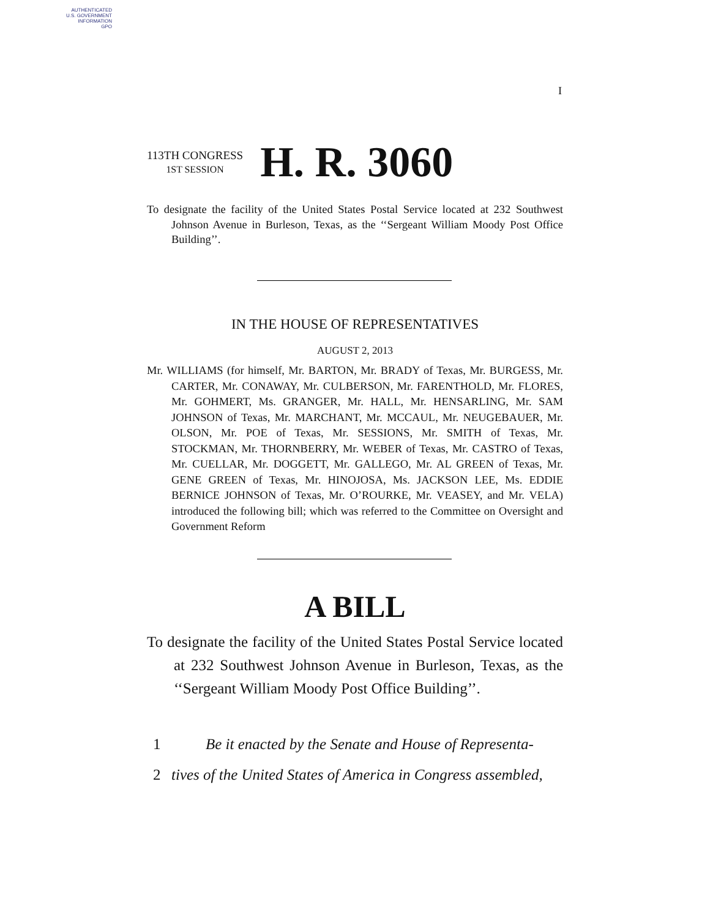AUTHENTICATED
U.S. GOVERNMENT
INFORMATION
GPO
I
113TH CONGRESS
1ST SESSION
H. R. 3060
To designate the facility of the United States Postal Service located at 232 Southwest Johnson Avenue in Burleson, Texas, as the ‘‘Sergeant William Moody Post Office Building’’.
IN THE HOUSE OF REPRESENTATIVES
AUGUST 2, 2013
Mr. WILLIAMS (for himself, Mr. BARTON, Mr. BRADY of Texas, Mr. BURGESS, Mr. CARTER, Mr. CONAWAY, Mr. CULBERSON, Mr. FARENTHOLD, Mr. FLORES, Mr. GOHMERT, Ms. GRANGER, Mr. HALL, Mr. HENSARLING, Mr. SAM JOHNSON of Texas, Mr. MARCHANT, Mr. MCCAUL, Mr. NEUGEBAUER, Mr. OLSON, Mr. POE of Texas, Mr. SESSIONS, Mr. SMITH of Texas, Mr. STOCKMAN, Mr. THORNBERRY, Mr. WEBER of Texas, Mr. CASTRO of Texas, Mr. CUELLAR, Mr. DOGGETT, Mr. GALLEGO, Mr. AL GREEN of Texas, Mr. GENE GREEN of Texas, Mr. HINOJOSA, Ms. JACKSON LEE, Ms. EDDIE BERNICE JOHNSON of Texas, Mr. O’ROURKE, Mr. VEASEY, and Mr. VELA) introduced the following bill; which was referred to the Committee on Oversight and Government Reform
A BILL
To designate the facility of the United States Postal Service located at 232 Southwest Johnson Avenue in Burleson, Texas, as the ‘‘Sergeant William Moody Post Office Building’’.
1 Be it enacted by the Senate and House of Representa-
2 tives of the United States of America in Congress assembled,